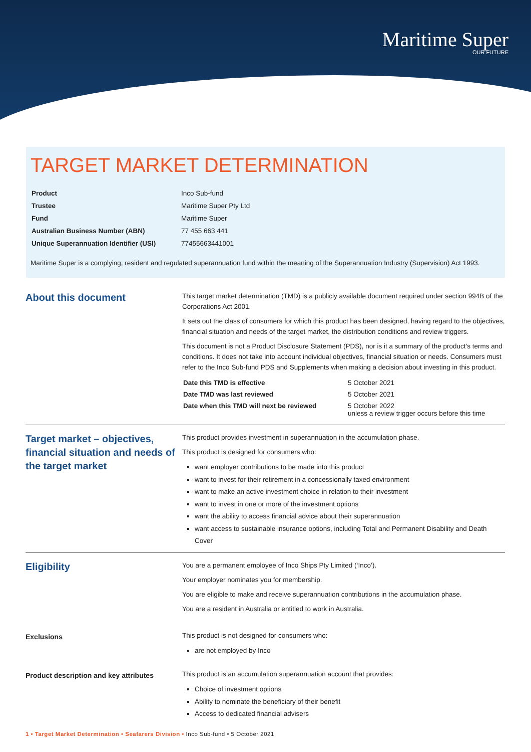Maritime Super
OUR FUTURE
TARGET MARKET DETERMINATION
| Product | Inco Sub-fund |
| Trustee | Maritime Super Pty Ltd |
| Fund | Maritime Super |
| Australian Business Number (ABN) | 77 455 663 441 |
| Unique Superannuation Identifier (USI) | 77455663441001 |
Maritime Super is a complying, resident and regulated superannuation fund within the meaning of the Superannuation Industry (Supervision) Act 1993.
About this document
This target market determination (TMD) is a publicly available document required under section 994B of the Corporations Act 2001.
It sets out the class of consumers for which this product has been designed, having regard to the objectives, financial situation and needs of the target market, the distribution conditions and review triggers.
This document is not a Product Disclosure Statement (PDS), nor is it a summary of the product’s terms and conditions. It does not take into account individual objectives, financial situation or needs. Consumers must refer to the Inco Sub-fund PDS and Supplements when making a decision about investing in this product.
| Date this TMD is effective | 5 October 2021 |
| Date TMD was last reviewed | 5 October 2021 |
| Date when this TMD will next be reviewed | 5 October 2022 unless a review trigger occurs before this time |
Target market – objectives, financial situation and needs of the target market
This product provides investment in superannuation in the accumulation phase.
This product is designed for consumers who:
want employer contributions to be made into this product
want to invest for their retirement in a concessionally taxed environment
want to make an active investment choice in relation to their investment
want to invest in one or more of the investment options
want the ability to access financial advice about their superannuation
want access to sustainable insurance options, including Total and Permanent Disability and Death Cover
Eligibility
You are a permanent employee of Inco Ships Pty Limited (‘Inco’).
Your employer nominates you for membership.
You are eligible to make and receive superannuation contributions in the accumulation phase.
You are a resident in Australia or entitled to work in Australia.
Exclusions
This product is not designed for consumers who:
are not employed by Inco
Product description and key attributes
This product is an accumulation superannuation account that provides:
Choice of investment options
Ability to nominate the beneficiary of their benefit
Access to dedicated financial advisers
1 • Target Market Determination • Seafarers Division • Inco Sub-fund • 5 October 2021